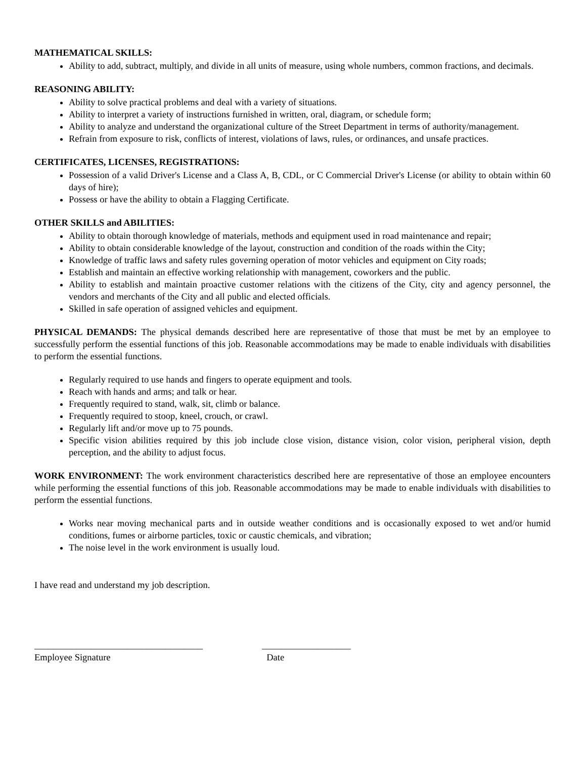MATHEMATICAL SKILLS:
Ability to add, subtract, multiply, and divide in all units of measure, using whole numbers, common fractions, and decimals.
REASONING ABILITY:
Ability to solve practical problems and deal with a variety of situations.
Ability to interpret a variety of instructions furnished in written, oral, diagram, or schedule form;
Ability to analyze and understand the organizational culture of the Street Department in terms of authority/management.
Refrain from exposure to risk, conflicts of interest, violations of laws, rules, or ordinances, and unsafe practices.
CERTIFICATES, LICENSES, REGISTRATIONS:
Possession of a valid Driver's License and a Class A, B, CDL, or C Commercial Driver's License (or ability to obtain within 60 days of hire);
Possess or have the ability to obtain a Flagging Certificate.
OTHER SKILLS and ABILITIES:
Ability to obtain thorough knowledge of materials, methods and equipment used in road maintenance and repair;
Ability to obtain considerable knowledge of the layout, construction and condition of the roads within the City;
Knowledge of traffic laws and safety rules governing operation of motor vehicles and equipment on City roads;
Establish and maintain an effective working relationship with management, coworkers and the public.
Ability to establish and maintain proactive customer relations with the citizens of the City, city and agency personnel, the vendors and merchants of the City and all public and elected officials.
Skilled in safe operation of assigned vehicles and equipment.
PHYSICAL DEMANDS: The physical demands described here are representative of those that must be met by an employee to successfully perform the essential functions of this job. Reasonable accommodations may be made to enable individuals with disabilities to perform the essential functions.
Regularly required to use hands and fingers to operate equipment and tools.
Reach with hands and arms; and talk or hear.
Frequently required to stand, walk, sit, climb or balance.
Frequently required to stoop, kneel, crouch, or crawl.
Regularly lift and/or move up to 75 pounds.
Specific vision abilities required by this job include close vision, distance vision, color vision, peripheral vision, depth perception, and the ability to adjust focus.
WORK ENVIRONMENT: The work environment characteristics described here are representative of those an employee encounters while performing the essential functions of this job. Reasonable accommodations may be made to enable individuals with disabilities to perform the essential functions.
Works near moving mechanical parts and in outside weather conditions and is occasionally exposed to wet and/or humid conditions, fumes or airborne particles, toxic or caustic chemicals, and vibration;
The noise level in the work environment is usually loud.
I have read and understand my job description.
____________________________________
Employee Signature
___________________
Date